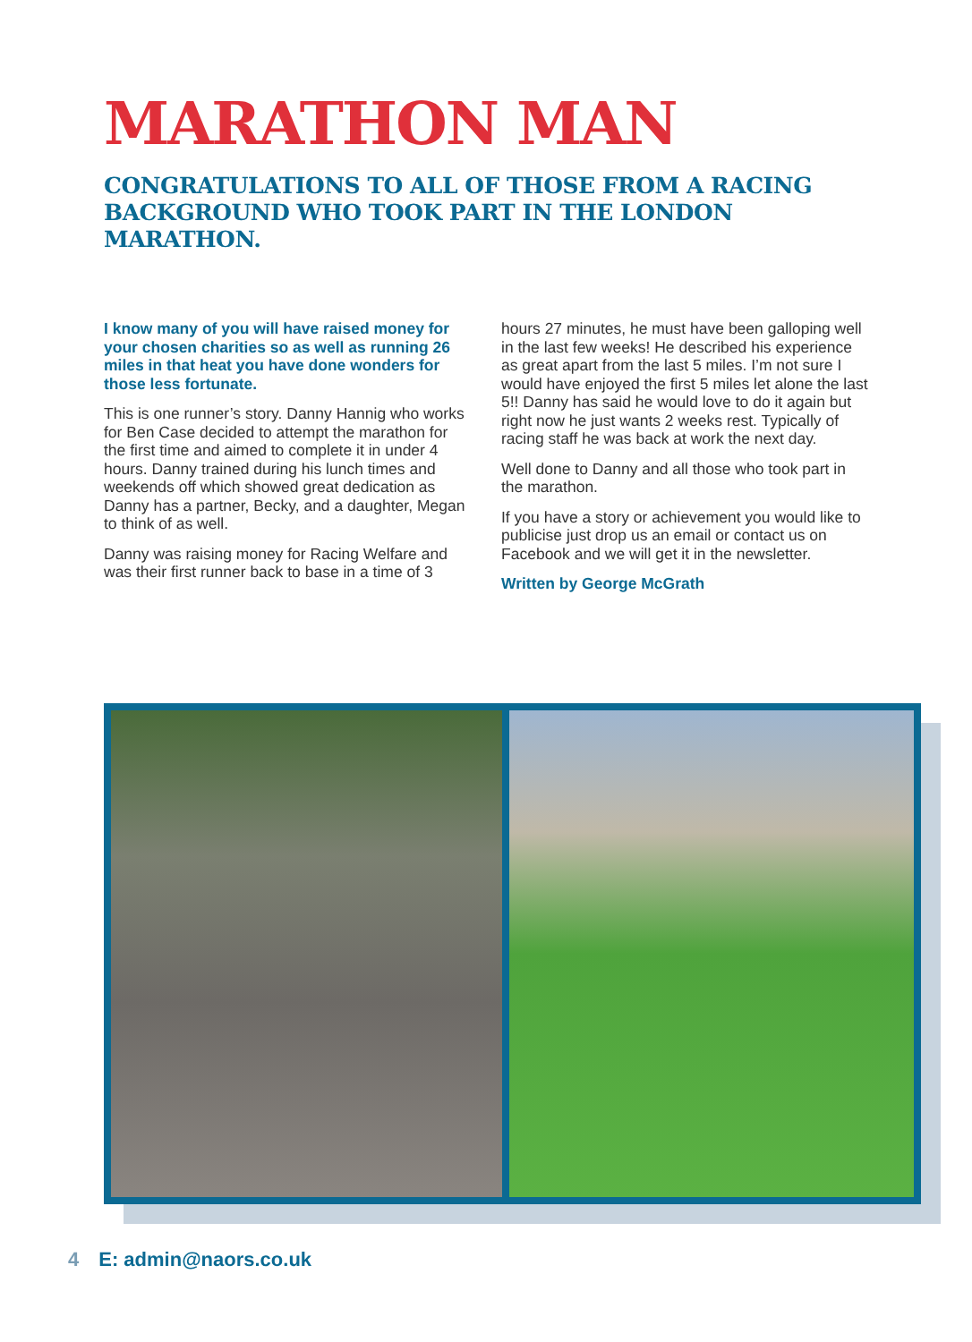MARATHON MAN
CONGRATULATIONS TO ALL OF THOSE FROM A RACING BACKGROUND WHO TOOK PART IN THE LONDON MARATHON.
I know many of you will have raised money for your chosen charities so as well as running 26 miles in that heat you have done wonders for those less fortunate.
This is one runner’s story. Danny Hannig who works for Ben Case decided to attempt the marathon for the first time and aimed to complete it in under 4 hours. Danny trained during his lunch times and weekends off which showed great dedication as Danny has a partner, Becky, and a daughter, Megan to think of as well.
Danny was raising money for Racing Welfare and was their first runner back to base in a time of 3
hours 27 minutes, he must have been galloping well in the last few weeks! He described his experience as great apart from the last 5 miles. I’m not sure I would have enjoyed the first 5 miles let alone the last 5!! Danny has said he would love to do it again but right now he just wants 2 weeks rest. Typically of racing staff he was back at work the next day.
Well done to Danny and all those who took part in the marathon.
If you have a story or achievement you would like to publicise just drop us an email or contact us on Facebook and we will get it in the newsletter.
Written by George McGrath
4 E: admin@naors.co.uk